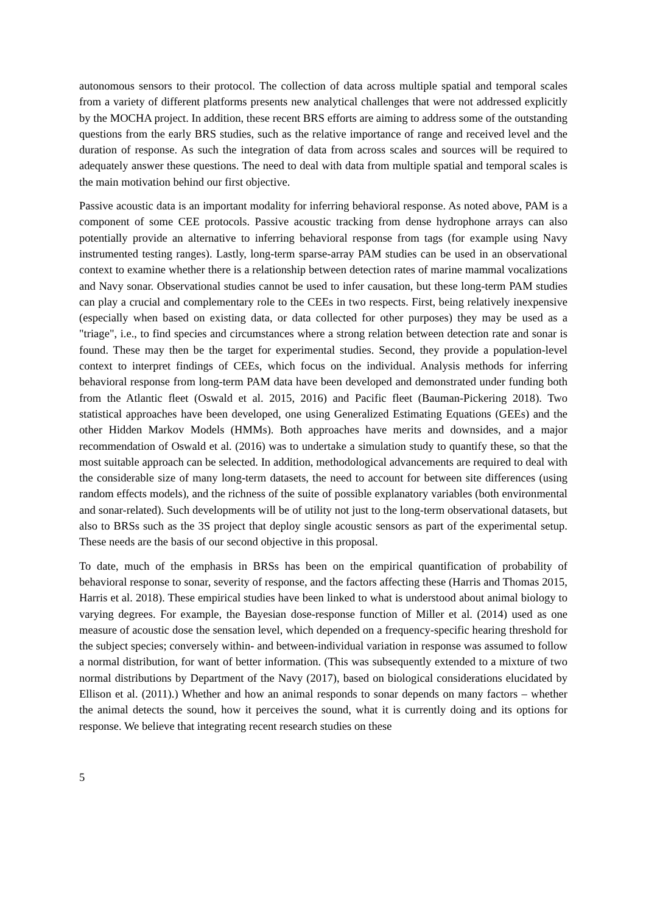autonomous sensors to their protocol. The collection of data across multiple spatial and temporal scales from a variety of different platforms presents new analytical challenges that were not addressed explicitly by the MOCHA project. In addition, these recent BRS efforts are aiming to address some of the outstanding questions from the early BRS studies, such as the relative importance of range and received level and the duration of response. As such the integration of data from across scales and sources will be required to adequately answer these questions. The need to deal with data from multiple spatial and temporal scales is the main motivation behind our first objective.
Passive acoustic data is an important modality for inferring behavioral response. As noted above, PAM is a component of some CEE protocols. Passive acoustic tracking from dense hydrophone arrays can also potentially provide an alternative to inferring behavioral response from tags (for example using Navy instrumented testing ranges). Lastly, long-term sparse-array PAM studies can be used in an observational context to examine whether there is a relationship between detection rates of marine mammal vocalizations and Navy sonar. Observational studies cannot be used to infer causation, but these long-term PAM studies can play a crucial and complementary role to the CEEs in two respects. First, being relatively inexpensive (especially when based on existing data, or data collected for other purposes) they may be used as a "triage", i.e., to find species and circumstances where a strong relation between detection rate and sonar is found. These may then be the target for experimental studies. Second, they provide a population-level context to interpret findings of CEEs, which focus on the individual. Analysis methods for inferring behavioral response from long-term PAM data have been developed and demonstrated under funding both from the Atlantic fleet (Oswald et al. 2015, 2016) and Pacific fleet (Bauman-Pickering 2018). Two statistical approaches have been developed, one using Generalized Estimating Equations (GEEs) and the other Hidden Markov Models (HMMs). Both approaches have merits and downsides, and a major recommendation of Oswald et al. (2016) was to undertake a simulation study to quantify these, so that the most suitable approach can be selected. In addition, methodological advancements are required to deal with the considerable size of many long-term datasets, the need to account for between site differences (using random effects models), and the richness of the suite of possible explanatory variables (both environmental and sonar-related). Such developments will be of utility not just to the long-term observational datasets, but also to BRSs such as the 3S project that deploy single acoustic sensors as part of the experimental setup. These needs are the basis of our second objective in this proposal.
To date, much of the emphasis in BRSs has been on the empirical quantification of probability of behavioral response to sonar, severity of response, and the factors affecting these (Harris and Thomas 2015, Harris et al. 2018). These empirical studies have been linked to what is understood about animal biology to varying degrees. For example, the Bayesian dose-response function of Miller et al. (2014) used as one measure of acoustic dose the sensation level, which depended on a frequency-specific hearing threshold for the subject species; conversely within- and between-individual variation in response was assumed to follow a normal distribution, for want of better information. (This was subsequently extended to a mixture of two normal distributions by Department of the Navy (2017), based on biological considerations elucidated by Ellison et al. (2011).) Whether and how an animal responds to sonar depends on many factors – whether the animal detects the sound, how it perceives the sound, what it is currently doing and its options for response. We believe that integrating recent research studies on these
5